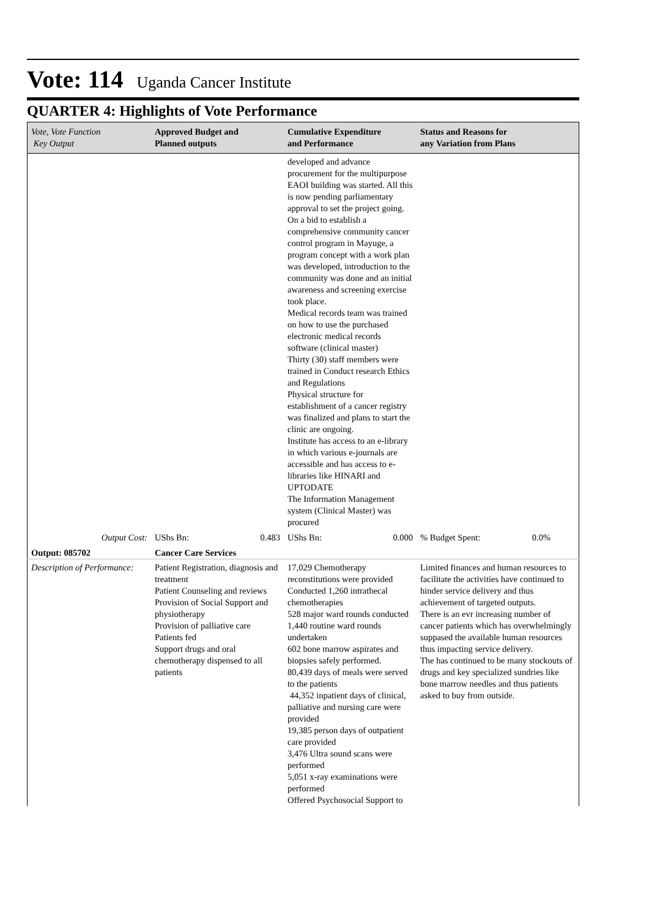Vote: 114 Uganda Cancer Institute
QUARTER 4: Highlights of Vote Performance
| Vote, Vote Function Key Output | Approved Budget and Planned outputs | Cumulative Expenditure and Performance | Status and Reasons for any Variation from Plans |
| --- | --- | --- | --- |
| | | developed and advance procurement for the multipurpose EAOI building was started. All this is now pending parliamentary approval to set the project going. On a bid to establish a comprehensive community cancer control program in Mayuge, a program concept with a work plan was developed, introduction to the community was done and an initial awareness and screening exercise took place. Medical records team was trained on how to use the purchased electronic medical records software (clinical master) Thirty (30) staff members were trained in Conduct research Ethics and Regulations Physical structure for establishment of a cancer registry was finalized and plans to start the clinic are ongoing. Institute has access to an e-library in which various e-journals are accessible and has access to e-libraries like HINARI and UPTODATE The Information Management system (Clinical Master) was procured | |
| Output Cost: | UShs Bn: 0.483 | UShs Bn: 0.000 | % Budget Spent: 0.0% |
| Output: 085702 | Cancer Care Services | | |
| Description of Performance: | Patient Registration, diagnosis and treatment Patient Counseling and reviews Provision of Social Support and physiotherapy Provision of palliative care Patients fed Support drugs and oral chemotherapy dispensed to all patients | 17,029 Chemotherapy reconstitutions were provided Conducted 1,260 intrathecal chemotherapies 528 major ward rounds conducted 1,440 routine ward rounds undertaken 602 bone marrow aspirates and biopsies safely performed. 80,439 days of meals were served to the patients 44,352 inpatient days of clinical, palliative and nursing care were provided 19,385 person days of outpatient care provided 3,476 Ultra sound scans were performed 5,051 x-ray examinations were performed Offered Psychosocial Support to | Limited finances and human resources to facilitate the activities have continued to hinder service delivery and thus achievement of targeted outputs. There is an evr increasing number of cancer patients which has overwhelmingly suppased the available human resources thus impacting service delivery. The has continued to be many stockouts of drugs and key specialized sundries like bone marrow needles and thus patients asked to buy from outside. |